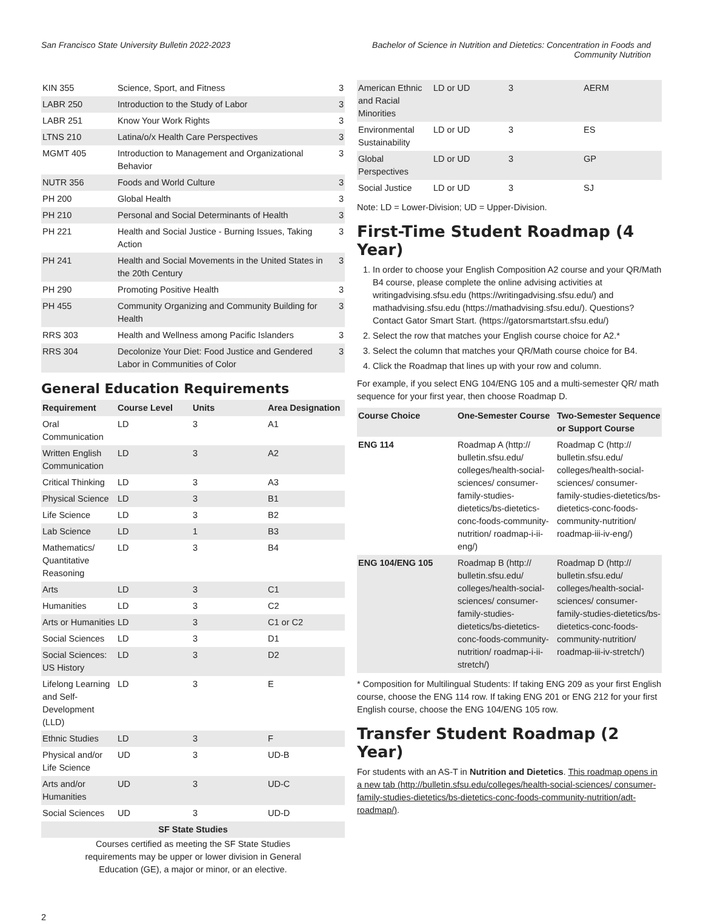San Francisco State University Bulletin 2022-2023
Bachelor of Science in Nutrition and Dietetics: Concentration in Foods and
Community Nutrition
| KIN 355 | Science, Sport, and Fitness | 3 |
| LABR 250 | Introduction to the Study of Labor | 3 |
| LABR 251 | Know Your Work Rights | 3 |
| LTNS 210 | Latina/o/x Health Care Perspectives | 3 |
| MGMT 405 | Introduction to Management and Organizational Behavior | 3 |
| NUTR 356 | Foods and World Culture | 3 |
| PH 200 | Global Health | 3 |
| PH 210 | Personal and Social Determinants of Health | 3 |
| PH 221 | Health and Social Justice - Burning Issues, Taking Action | 3 |
| PH 241 | Health and Social Movements in the United States in the 20th Century | 3 |
| PH 290 | Promoting Positive Health | 3 |
| PH 455 | Community Organizing and Community Building for Health | 3 |
| RRS 303 | Health and Wellness among Pacific Islanders | 3 |
| RRS 304 | Decolonize Your Diet: Food Justice and Gendered Labor in Communities of Color | 3 |
General Education Requirements
| Requirement | Course Level | Units | Area Designation |
| --- | --- | --- | --- |
| Oral Communication | LD | 3 | A1 |
| Written English Communication | LD | 3 | A2 |
| Critical Thinking | LD | 3 | A3 |
| Physical Science | LD | 3 | B1 |
| Life Science | LD | 3 | B2 |
| Lab Science | LD | 1 | B3 |
| Mathematics/ Quantitative Reasoning | LD | 3 | B4 |
| Arts | LD | 3 | C1 |
| Humanities | LD | 3 | C2 |
| Arts or Humanities | LD | 3 | C1 or C2 |
| Social Sciences | LD | 3 | D1 |
| Social Sciences: US History | LD | 3 | D2 |
| Lifelong Learning and Self-Development (LLD) | LD | 3 | E |
| Ethnic Studies | LD | 3 | F |
| Physical and/or Life Science | UD | 3 | UD-B |
| Arts and/or Humanities | UD | 3 | UD-C |
| Social Sciences | UD | 3 | UD-D |
| SF State Studies | | | |
| Courses certified as meeting the SF State Studies requirements may be upper or lower division in General Education (GE), a major or minor, or an elective. | | | |
| American Ethnic and Racial Minorities | LD or UD | 3 | AERM |
| Environmental Sustainability | LD or UD | 3 | ES |
| Global Perspectives | LD or UD | 3 | GP |
| Social Justice | LD or UD | 3 | SJ |
Note: LD = Lower-Division; UD = Upper-Division.
First-Time Student Roadmap (4 Year)
1. In order to choose your English Composition A2 course and your QR/Math B4 course, please complete the online advising activities at writingadvising.sfsu.edu (https://writingadvising.sfsu.edu/) and mathadvising.sfsu.edu (https://mathadvising.sfsu.edu/). Questions? Contact Gator Smart Start. (https://gatorsmartstart.sfsu.edu/)
2. Select the row that matches your English course choice for A2.*
3. Select the column that matches your QR/Math course choice for B4.
4. Click the Roadmap that lines up with your row and column.
For example, if you select ENG 104/ENG 105 and a multi-semester QR/ math sequence for your first year, then choose Roadmap D.
| Course Choice | One-Semester Course | Two-Semester Sequence or Support Course |
| --- | --- | --- |
| ENG 114 | Roadmap A (http:// bulletin.sfsu.edu/ colleges/health-social-sciences/ consumer-family-studies-dietetics/bs-dietetics-conc-foods-community-nutrition/ roadmap-i-ii-eng/) | Roadmap C (http:// bulletin.sfsu.edu/ colleges/health-social-sciences/ consumer-family-studies-dietetics/bs-dietetics-conc-foods-community-nutrition/ roadmap-iii-iv-eng/) |
| ENG 104/ENG 105 | Roadmap B (http:// bulletin.sfsu.edu/ colleges/health-social-sciences/ consumer-family-studies-dietetics/bs-dietetics-conc-foods-community-nutrition/ roadmap-i-ii-stretch/) | Roadmap D (http:// bulletin.sfsu.edu/ colleges/health-social-sciences/ consumer-family-studies-dietetics/bs-dietetics-conc-foods-community-nutrition/ roadmap-iii-iv-stretch/) |
* Composition for Multilingual Students: If taking ENG 209 as your first English course, choose the ENG 114 row. If taking ENG 201 or ENG 212 for your first English course, choose the ENG 104/ENG 105 row.
Transfer Student Roadmap (2 Year)
For students with an AS-T in Nutrition and Dietetics. This roadmap opens in a new tab (http://bulletin.sfsu.edu/colleges/health-social-sciences/ consumer-family-studies-dietetics/bs-dietetics-conc-foods-community-nutrition/adt-roadmap/).
2